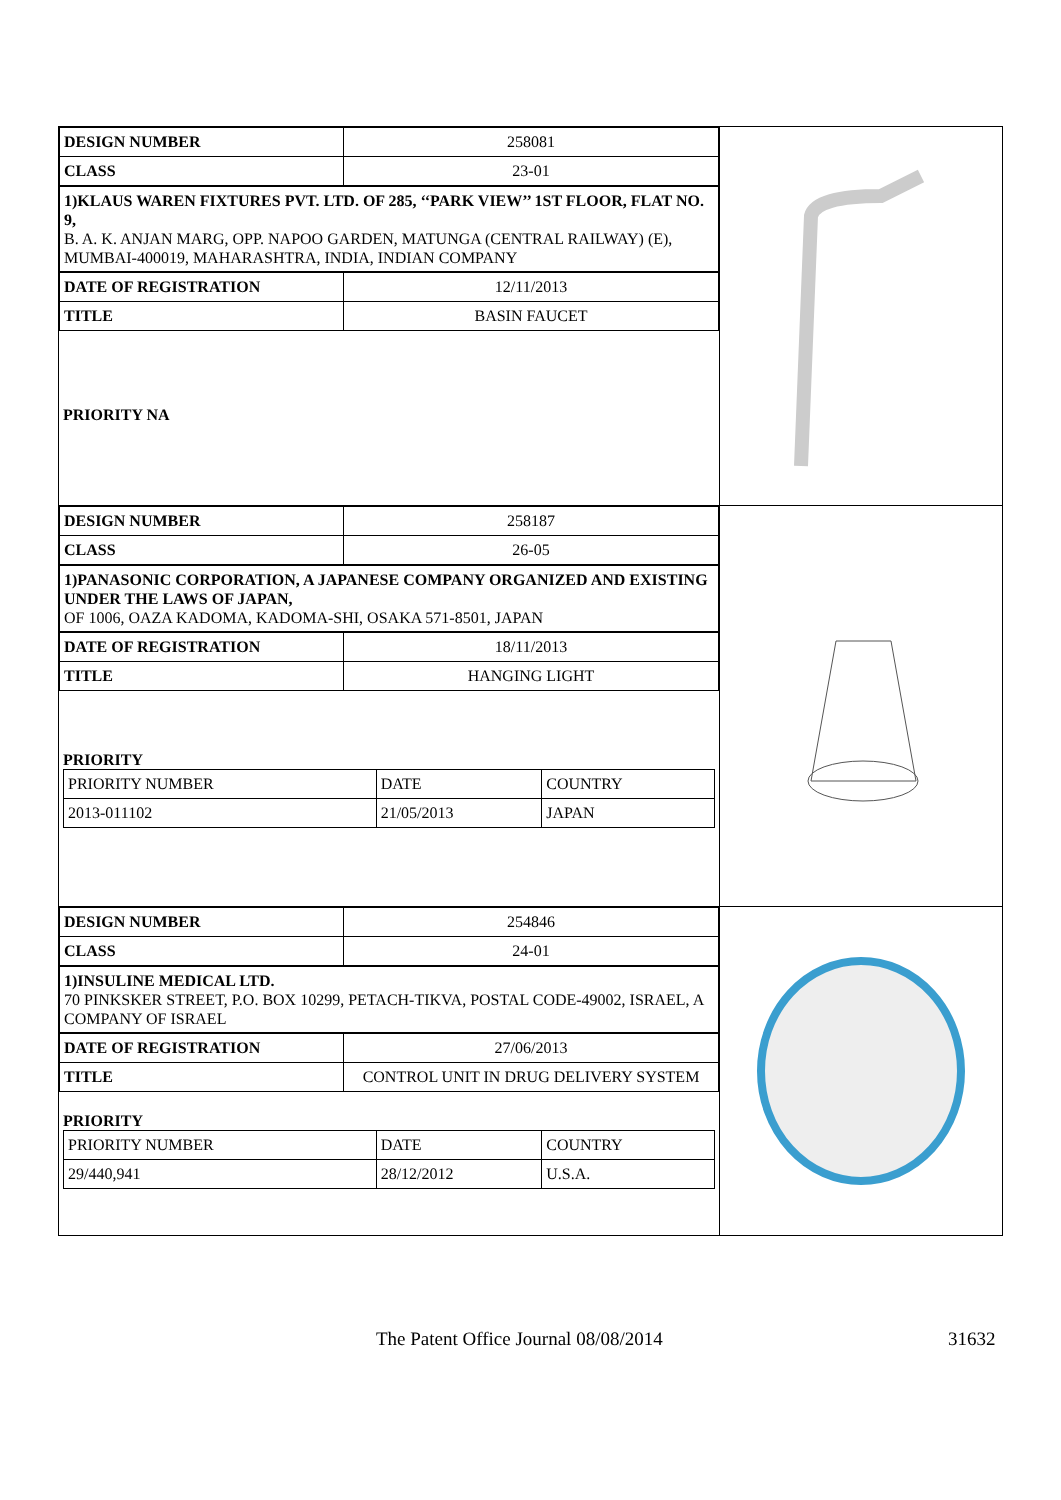| DESIGN NUMBER | 258081 |
| CLASS | 23-01 |
1)KLAUS WAREN FIXTURES PVT. LTD. OF 285, ‘‘PARK VIEW’’ 1ST FLOOR, FLAT NO. 9,
B. A. K. ANJAN MARG, OPP. NAPOO GARDEN, MATUNGA (CENTRAL RAILWAY) (E), MUMBAI-400019, MAHARASHTRA, INDIA, INDIAN COMPANY
| DATE OF REGISTRATION | 12/11/2013 |
| TITLE | BASIN FAUCET |
PRIORITY NA
| DESIGN NUMBER | 258187 |
| CLASS | 26-05 |
1)PANASONIC CORPORATION, A JAPANESE COMPANY ORGANIZED AND EXISTING UNDER THE LAWS OF JAPAN,
OF 1006, OAZA KADOMA, KADOMA-SHI, OSAKA 571-8501, JAPAN
| DATE OF REGISTRATION | 18/11/2013 |
| TITLE | HANGING LIGHT |
PRIORITY
| PRIORITY NUMBER | DATE | COUNTRY |
| 2013-011102 | 21/05/2013 | JAPAN |
| DESIGN NUMBER | 254846 |
| CLASS | 24-01 |
1)INSULINE MEDICAL LTD.
70 PINKSKER STREET, P.O. BOX 10299, PETACH-TIKVA, POSTAL CODE-49002, ISRAEL, A COMPANY OF ISRAEL
| DATE OF REGISTRATION | 27/06/2013 |
| TITLE | CONTROL UNIT IN DRUG DELIVERY SYSTEM |
PRIORITY
| PRIORITY NUMBER | DATE | COUNTRY |
| 29/440,941 | 28/12/2012 | U.S.A. |
The Patent Office Journal 08/08/2014 31632